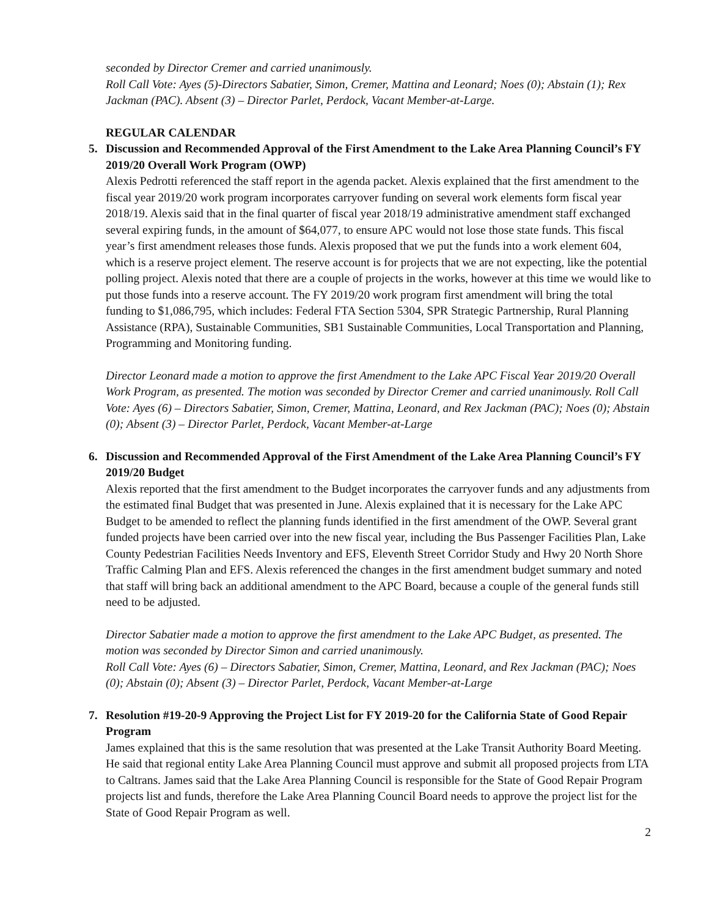seconded by Director Cremer and carried unanimously.
Roll Call Vote: Ayes (5)-Directors Sabatier, Simon, Cremer, Mattina and Leonard; Noes (0); Abstain (1); Rex Jackman (PAC). Absent (3) – Director Parlet, Perdock, Vacant Member-at-Large.
REGULAR CALENDAR
5. Discussion and Recommended Approval of the First Amendment to the Lake Area Planning Council’s FY 2019/20 Overall Work Program (OWP)
Alexis Pedrotti referenced the staff report in the agenda packet. Alexis explained that the first amendment to the fiscal year 2019/20 work program incorporates carryover funding on several work elements form fiscal year 2018/19. Alexis said that in the final quarter of fiscal year 2018/19 administrative amendment staff exchanged several expiring funds, in the amount of $64,077, to ensure APC would not lose those state funds. This fiscal year’s first amendment releases those funds. Alexis proposed that we put the funds into a work element 604, which is a reserve project element. The reserve account is for projects that we are not expecting, like the potential polling project. Alexis noted that there are a couple of projects in the works, however at this time we would like to put those funds into a reserve account. The FY 2019/20 work program first amendment will bring the total funding to $1,086,795, which includes: Federal FTA Section 5304, SPR Strategic Partnership, Rural Planning Assistance (RPA), Sustainable Communities, SB1 Sustainable Communities, Local Transportation and Planning, Programming and Monitoring funding.
Director Leonard made a motion to approve the first Amendment to the Lake APC Fiscal Year 2019/20 Overall Work Program, as presented. The motion was seconded by Director Cremer and carried unanimously. Roll Call Vote: Ayes (6) – Directors Sabatier, Simon, Cremer, Mattina, Leonard, and Rex Jackman (PAC); Noes (0); Abstain (0); Absent (3) – Director Parlet, Perdock, Vacant Member-at-Large
6. Discussion and Recommended Approval of the First Amendment of the Lake Area Planning Council’s FY 2019/20 Budget
Alexis reported that the first amendment to the Budget incorporates the carryover funds and any adjustments from the estimated final Budget that was presented in June. Alexis explained that it is necessary for the Lake APC Budget to be amended to reflect the planning funds identified in the first amendment of the OWP. Several grant funded projects have been carried over into the new fiscal year, including the Bus Passenger Facilities Plan, Lake County Pedestrian Facilities Needs Inventory and EFS, Eleventh Street Corridor Study and Hwy 20 North Shore Traffic Calming Plan and EFS. Alexis referenced the changes in the first amendment budget summary and noted that staff will bring back an additional amendment to the APC Board, because a couple of the general funds still need to be adjusted.
Director Sabatier made a motion to approve the first amendment to the Lake APC Budget, as presented. The motion was seconded by Director Simon and carried unanimously.
Roll Call Vote: Ayes (6) – Directors Sabatier, Simon, Cremer, Mattina, Leonard, and Rex Jackman (PAC); Noes (0); Abstain (0); Absent (3) – Director Parlet, Perdock, Vacant Member-at-Large
7. Resolution #19-20-9 Approving the Project List for FY 2019-20 for the California State of Good Repair Program
James explained that this is the same resolution that was presented at the Lake Transit Authority Board Meeting. He said that regional entity Lake Area Planning Council must approve and submit all proposed projects from LTA to Caltrans. James said that the Lake Area Planning Council is responsible for the State of Good Repair Program projects list and funds, therefore the Lake Area Planning Council Board needs to approve the project list for the State of Good Repair Program as well.
2